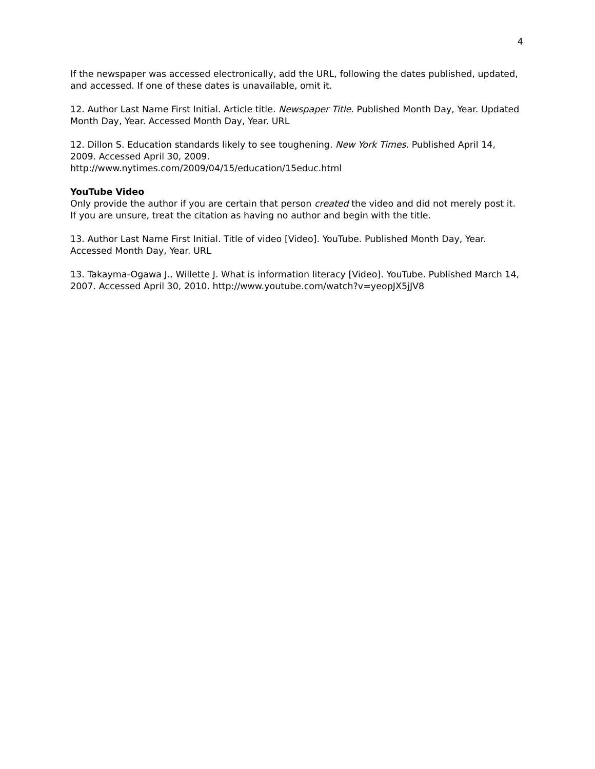4
If the newspaper was accessed electronically, add the URL, following the dates published, updated, and accessed. If one of these dates is unavailable, omit it.
12. Author Last Name First Initial. Article title. Newspaper Title. Published Month Day, Year. Updated Month Day, Year. Accessed Month Day, Year. URL
12. Dillon S. Education standards likely to see toughening. New York Times. Published April 14, 2009. Accessed April 30, 2009.
http://www.nytimes.com/2009/04/15/education/15educ.html
YouTube Video
Only provide the author if you are certain that person created the video and did not merely post it. If you are unsure, treat the citation as having no author and begin with the title.
13. Author Last Name First Initial. Title of video [Video]. YouTube. Published Month Day, Year. Accessed Month Day, Year. URL
13. Takayma-Ogawa J., Willette J. What is information literacy [Video]. YouTube. Published March 14, 2007. Accessed April 30, 2010. http://www.youtube.com/watch?v=yeopJX5jJV8